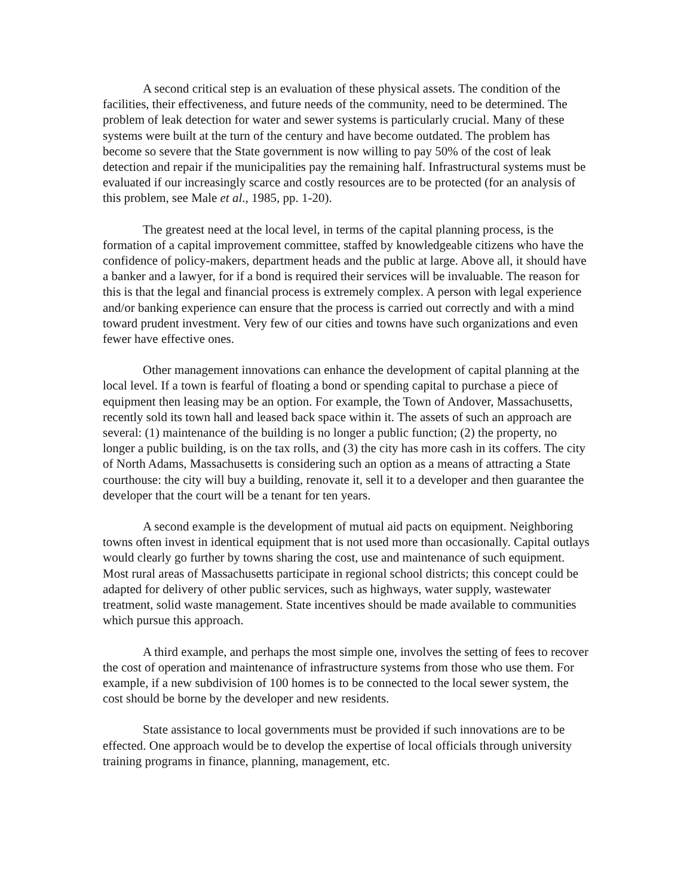A second critical step is an evaluation of these physical assets. The condition of the facilities, their effectiveness, and future needs of the community, need to be determined. The problem of leak detection for water and sewer systems is particularly crucial. Many of these systems were built at the turn of the century and have become outdated. The problem has become so severe that the State government is now willing to pay 50% of the cost of leak detection and repair if the municipalities pay the remaining half. Infrastructural systems must be evaluated if our increasingly scarce and costly resources are to be protected (for an analysis of this problem, see Male et al., 1985, pp. 1-20).
The greatest need at the local level, in terms of the capital planning process, is the formation of a capital improvement committee, staffed by knowledgeable citizens who have the confidence of policy-makers, department heads and the public at large. Above all, it should have a banker and a lawyer, for if a bond is required their services will be invaluable. The reason for this is that the legal and financial process is extremely complex. A person with legal experience and/or banking experience can ensure that the process is carried out correctly and with a mind toward prudent investment. Very few of our cities and towns have such organizations and even fewer have effective ones.
Other management innovations can enhance the development of capital planning at the local level. If a town is fearful of floating a bond or spending capital to purchase a piece of equipment then leasing may be an option. For example, the Town of Andover, Massachusetts, recently sold its town hall and leased back space within it. The assets of such an approach are several: (1) maintenance of the building is no longer a public function; (2) the property, no longer a public building, is on the tax rolls, and (3) the city has more cash in its coffers. The city of North Adams, Massachusetts is considering such an option as a means of attracting a State courthouse: the city will buy a building, renovate it, sell it to a developer and then guarantee the developer that the court will be a tenant for ten years.
A second example is the development of mutual aid pacts on equipment. Neighboring towns often invest in identical equipment that is not used more than occasionally. Capital outlays would clearly go further by towns sharing the cost, use and maintenance of such equipment. Most rural areas of Massachusetts participate in regional school districts; this concept could be adapted for delivery of other public services, such as highways, water supply, wastewater treatment, solid waste management. State incentives should be made available to communities which pursue this approach.
A third example, and perhaps the most simple one, involves the setting of fees to recover the cost of operation and maintenance of infrastructure systems from those who use them. For example, if a new subdivision of 100 homes is to be connected to the local sewer system, the cost should be borne by the developer and new residents.
State assistance to local governments must be provided if such innovations are to be effected. One approach would be to develop the expertise of local officials through university training programs in finance, planning, management, etc.